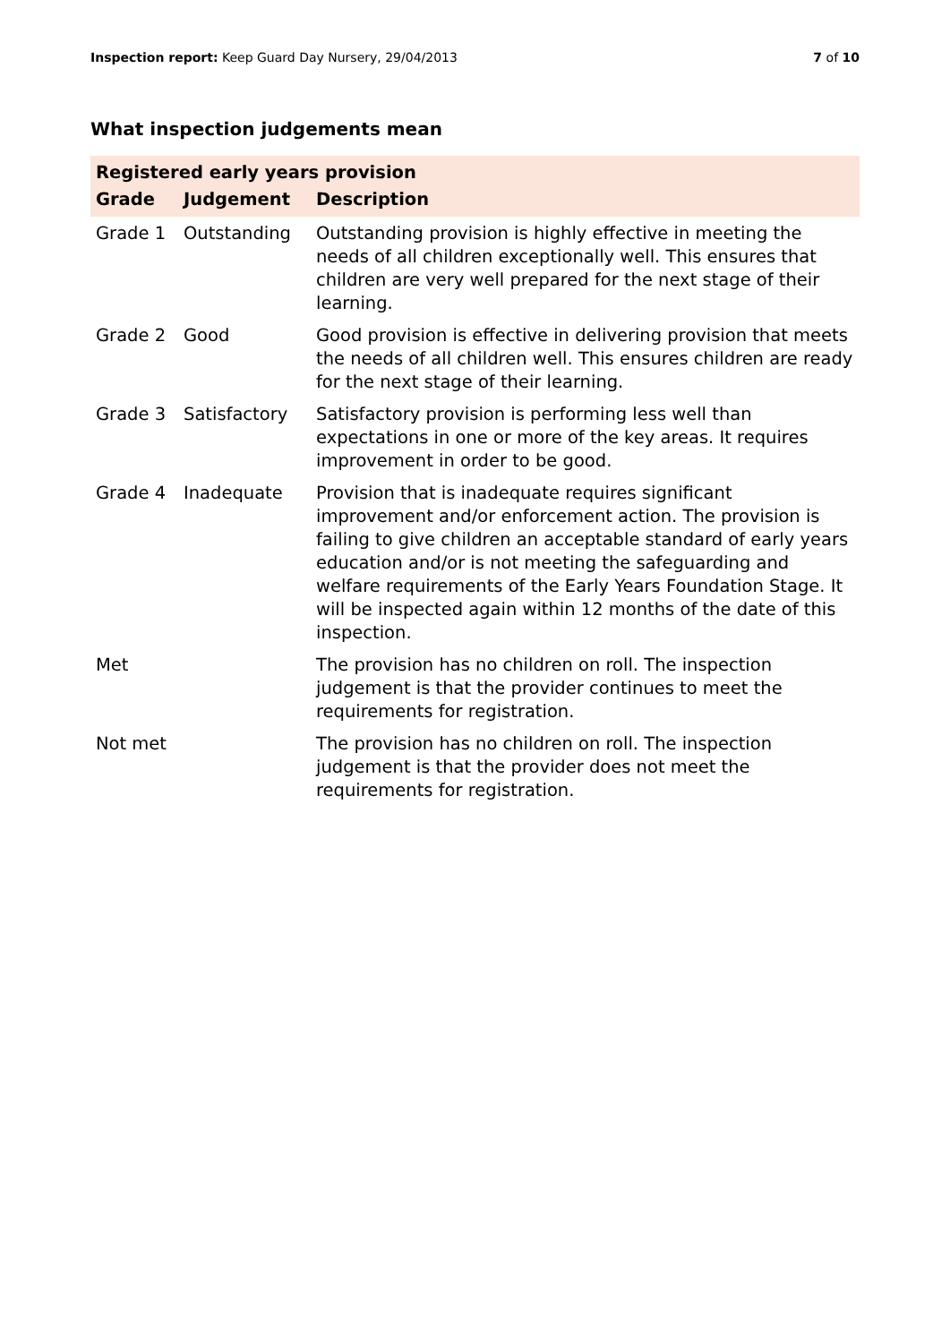Inspection report: Keep Guard Day Nursery, 29/04/2013
7 of 10
What inspection judgements mean
| Registered early years provision | | |
| Grade | Judgement | Description |
| Grade 1 | Outstanding | Outstanding provision is highly effective in meeting the needs of all children exceptionally well. This ensures that children are very well prepared for the next stage of their learning. |
| Grade 2 | Good | Good provision is effective in delivering provision that meets the needs of all children well. This ensures children are ready for the next stage of their learning. |
| Grade 3 | Satisfactory | Satisfactory provision is performing less well than expectations in one or more of the key areas. It requires improvement in order to be good. |
| Grade 4 | Inadequate | Provision that is inadequate requires significant improvement and/or enforcement action. The provision is failing to give children an acceptable standard of early years education and/or is not meeting the safeguarding and welfare requirements of the Early Years Foundation Stage. It will be inspected again within 12 months of the date of this inspection. |
| Met | | The provision has no children on roll. The inspection judgement is that the provider continues to meet the requirements for registration. |
| Not met | | The provision has no children on roll. The inspection judgement is that the provider does not meet the requirements for registration. |